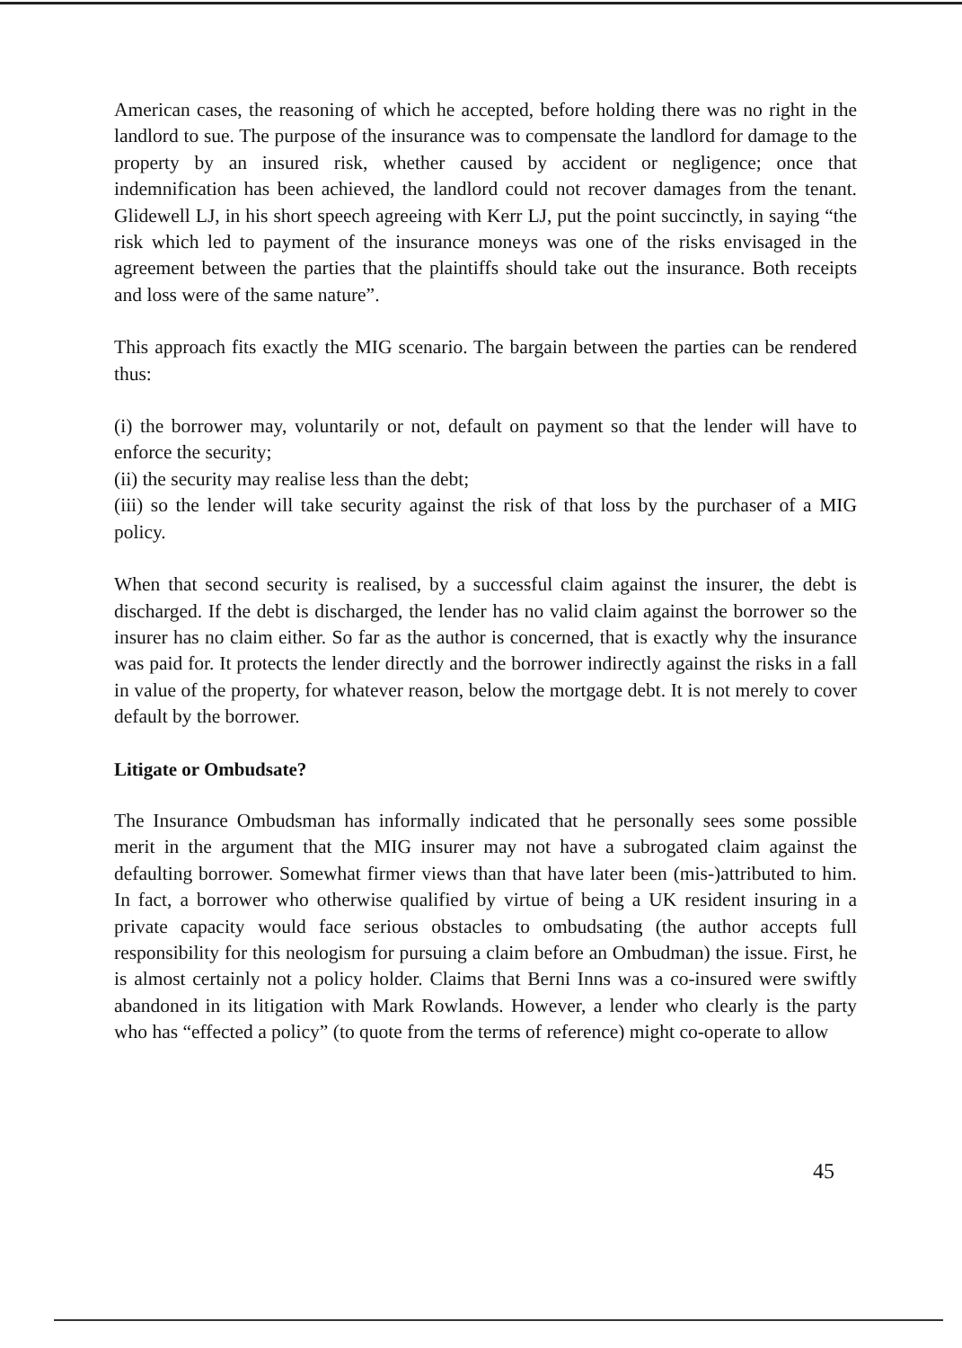American cases, the reasoning of which he accepted, before holding there was no right in the landlord to sue. The purpose of the insurance was to compensate the landlord for damage to the property by an insured risk, whether caused by accident or negligence; once that indemnification has been achieved, the landlord could not recover damages from the tenant. Glidewell LJ, in his short speech agreeing with Kerr LJ, put the point succinctly, in saying “the risk which led to payment of the insurance moneys was one of the risks envisaged in the agreement between the parties that the plaintiffs should take out the insurance. Both receipts and loss were of the same nature”.
This approach fits exactly the MIG scenario. The bargain between the parties can be rendered thus:
(i) the borrower may, voluntarily or not, default on payment so that the lender will have to enforce the security;
(ii) the security may realise less than the debt;
(iii) so the lender will take security against the risk of that loss by the purchaser of a MIG policy.
When that second security is realised, by a successful claim against the insurer, the debt is discharged. If the debt is discharged, the lender has no valid claim against the borrower so the insurer has no claim either. So far as the author is concerned, that is exactly why the insurance was paid for. It protects the lender directly and the borrower indirectly against the risks in a fall in value of the property, for whatever reason, below the mortgage debt. It is not merely to cover default by the borrower.
Litigate or Ombudsate?
The Insurance Ombudsman has informally indicated that he personally sees some possible merit in the argument that the MIG insurer may not have a subrogated claim against the defaulting borrower. Somewhat firmer views than that have later been (mis-)attributed to him. In fact, a borrower who otherwise qualified by virtue of being a UK resident insuring in a private capacity would face serious obstacles to ombudsating (the author accepts full responsibility for this neologism for pursuing a claim before an Ombudman) the issue. First, he is almost certainly not a policy holder. Claims that Berni Inns was a co-insured were swiftly abandoned in its litigation with Mark Rowlands. However, a lender who clearly is the party who has “effected a policy” (to quote from the terms of reference) might co-operate to allow
45